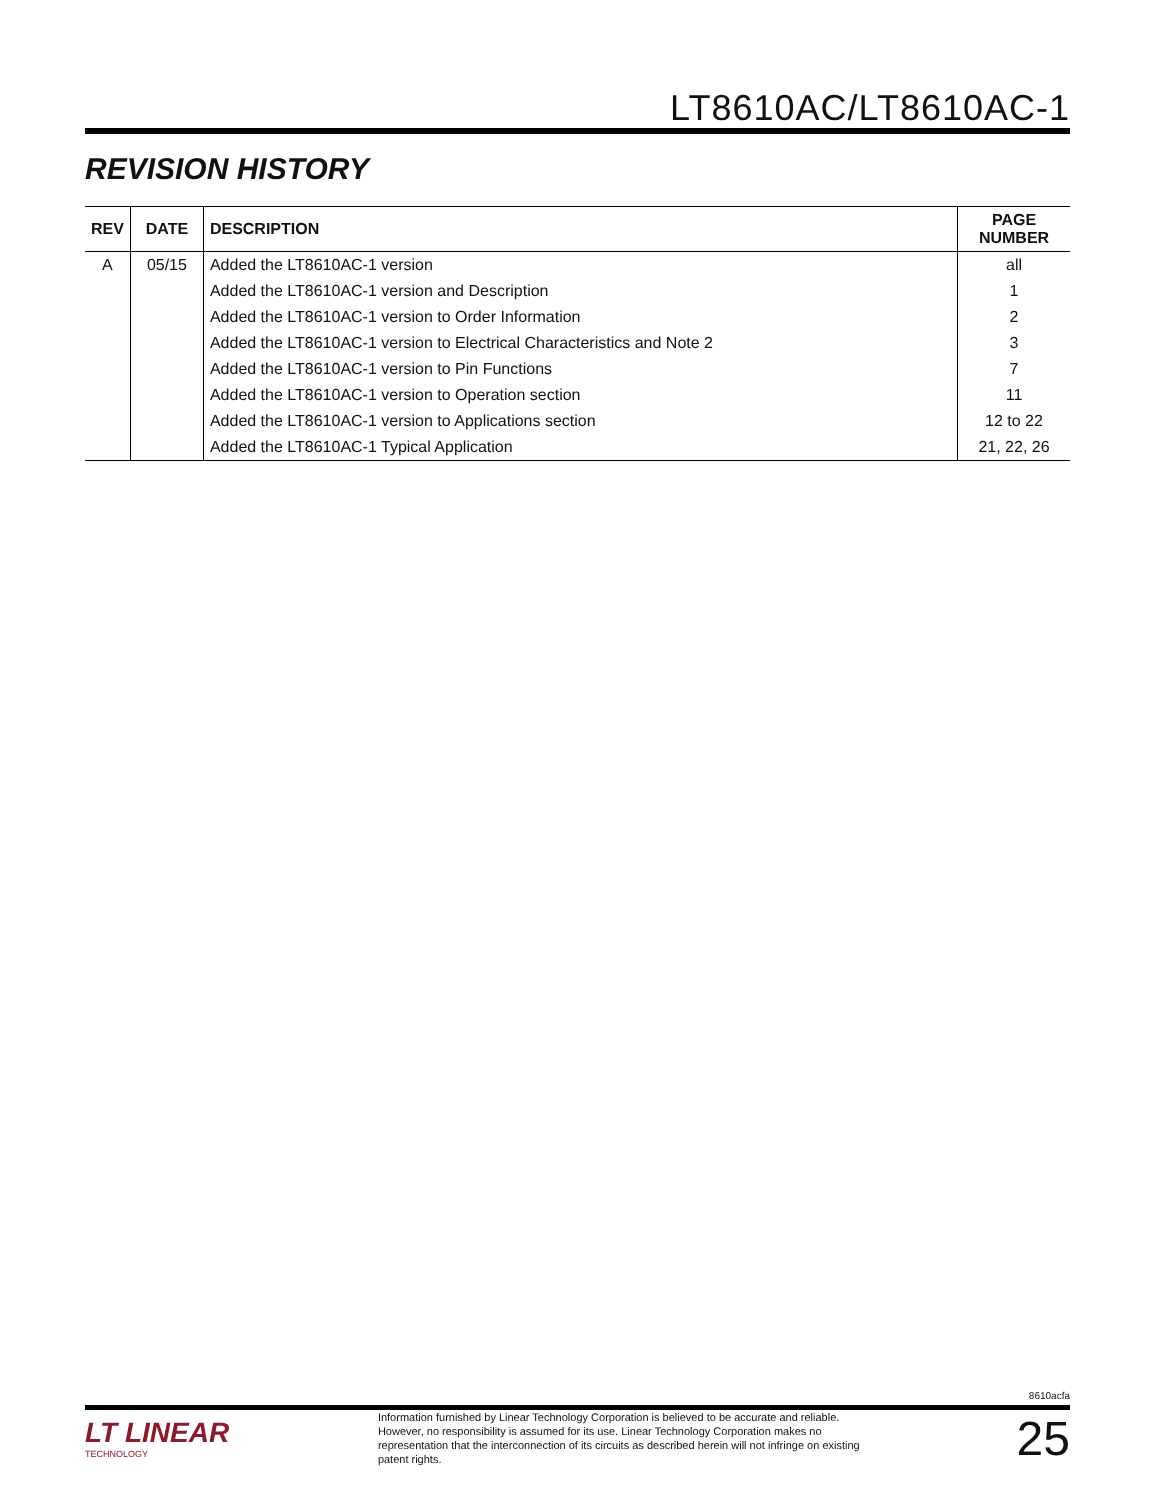LT8610AC/LT8610AC-1
REVISION HISTORY
| REV | DATE | DESCRIPTION | PAGE NUMBER |
| --- | --- | --- | --- |
| A | 05/15 | Added the LT8610AC-1 version | all |
| | | Added the LT8610AC-1 version and Description | 1 |
| | | Added the LT8610AC-1 version to Order Information | 2 |
| | | Added the LT8610AC-1 version to Electrical Characteristics and Note 2 | 3 |
| | | Added the LT8610AC-1 version to Pin Functions | 7 |
| | | Added the LT8610AC-1 version to Operation section | 11 |
| | | Added the LT8610AC-1 version to Applications section | 12 to 22 |
| | | Added the LT8610AC-1 Typical Application | 21, 22, 26 |
8610acfa
LT LINEAR
TECHNOLOGY
Information furnished by Linear Technology Corporation is believed to be accurate and reliable. However, no responsibility is assumed for its use. Linear Technology Corporation makes no representation that the interconnection of its circuits as described herein will not infringe on existing patent rights.
25